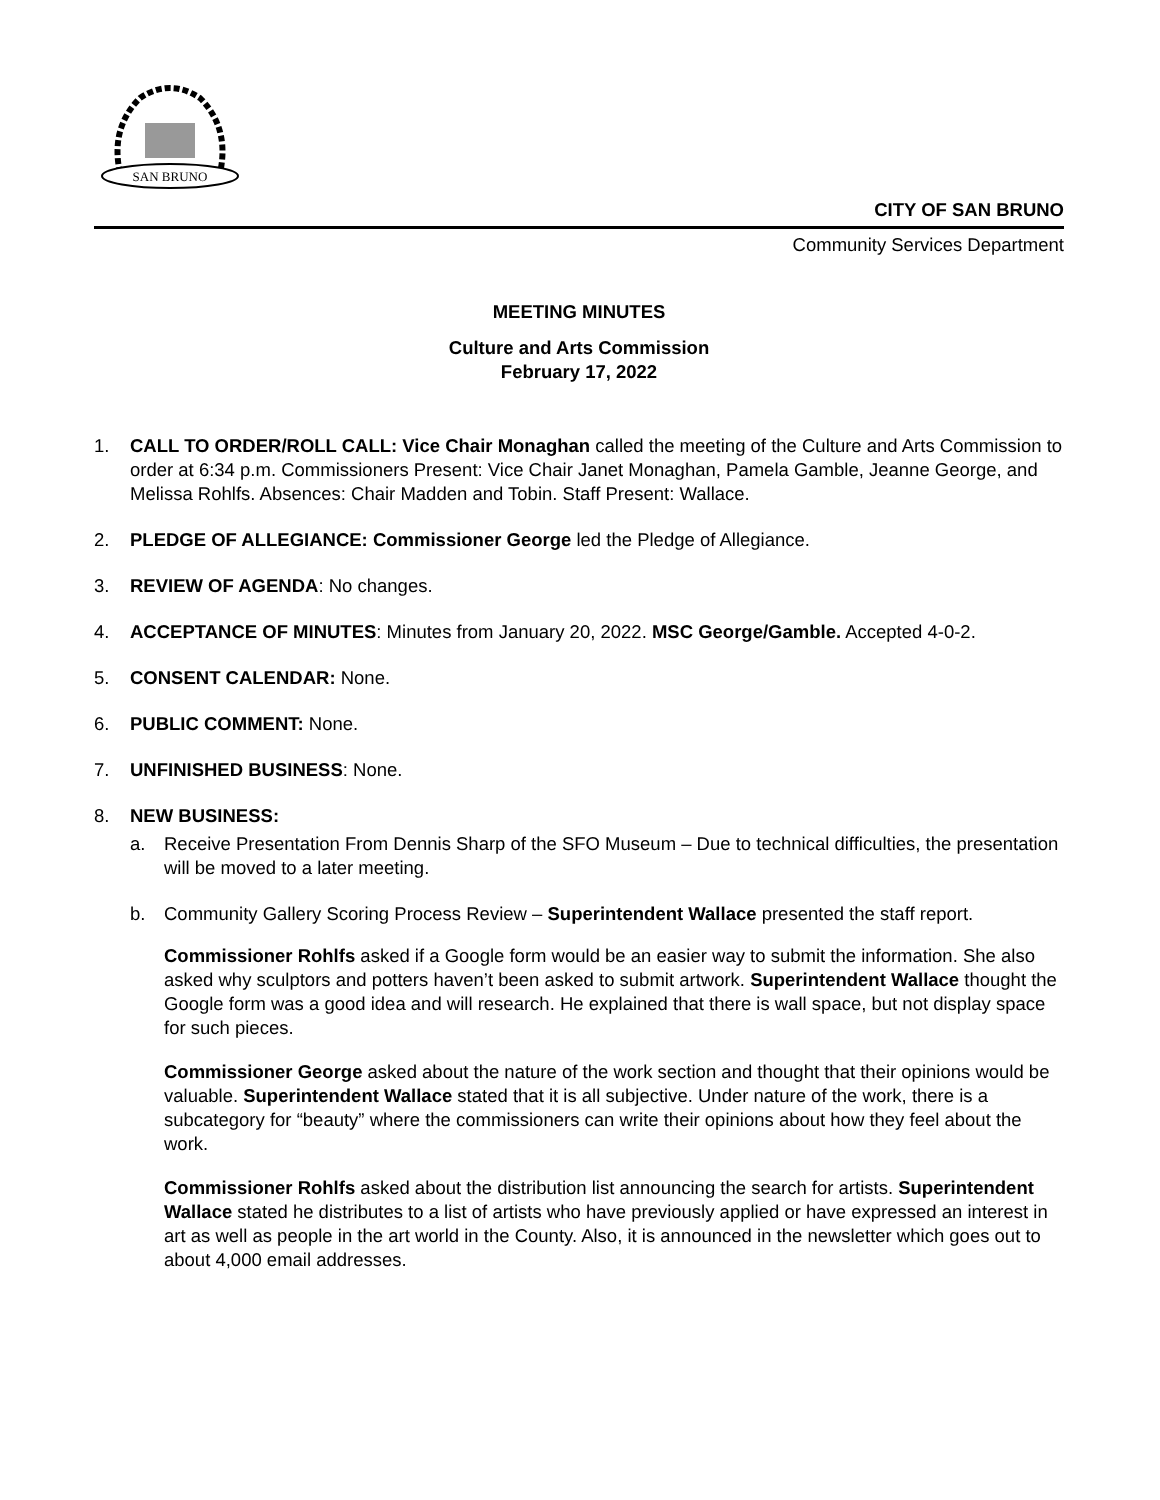SAN BRUNO
CITY OF SAN BRUNO
Community Services Department
MEETING MINUTES
Culture and Arts Commission
February 17, 2022
1. CALL TO ORDER/ROLL CALL: Vice Chair Monaghan called the meeting of the Culture and Arts Commission to order at 6:34 p.m. Commissioners Present: Vice Chair Janet Monaghan, Pamela Gamble, Jeanne George, and Melissa Rohlfs. Absences: Chair Madden and Tobin. Staff Present: Wallace.
2. PLEDGE OF ALLEGIANCE: Commissioner George led the Pledge of Allegiance.
3. REVIEW OF AGENDA: No changes.
4. ACCEPTANCE OF MINUTES: Minutes from January 20, 2022. MSC George/Gamble. Accepted 4-0-2.
5. CONSENT CALENDAR: None.
6. PUBLIC COMMENT: None.
7. UNFINISHED BUSINESS: None.
8. NEW BUSINESS:
a. Receive Presentation From Dennis Sharp of the SFO Museum – Due to technical difficulties, the presentation will be moved to a later meeting.
b. Community Gallery Scoring Process Review – Superintendent Wallace presented the staff report.
Commissioner Rohlfs asked if a Google form would be an easier way to submit the information. She also asked why sculptors and potters haven’t been asked to submit artwork. Superintendent Wallace thought the Google form was a good idea and will research. He explained that there is wall space, but not display space for such pieces.
Commissioner George asked about the nature of the work section and thought that their opinions would be valuable. Superintendent Wallace stated that it is all subjective. Under nature of the work, there is a subcategory for “beauty” where the commissioners can write their opinions about how they feel about the work.
Commissioner Rohlfs asked about the distribution list announcing the search for artists. Superintendent Wallace stated he distributes to a list of artists who have previously applied or have expressed an interest in art as well as people in the art world in the County. Also, it is announced in the newsletter which goes out to about 4,000 email addresses.